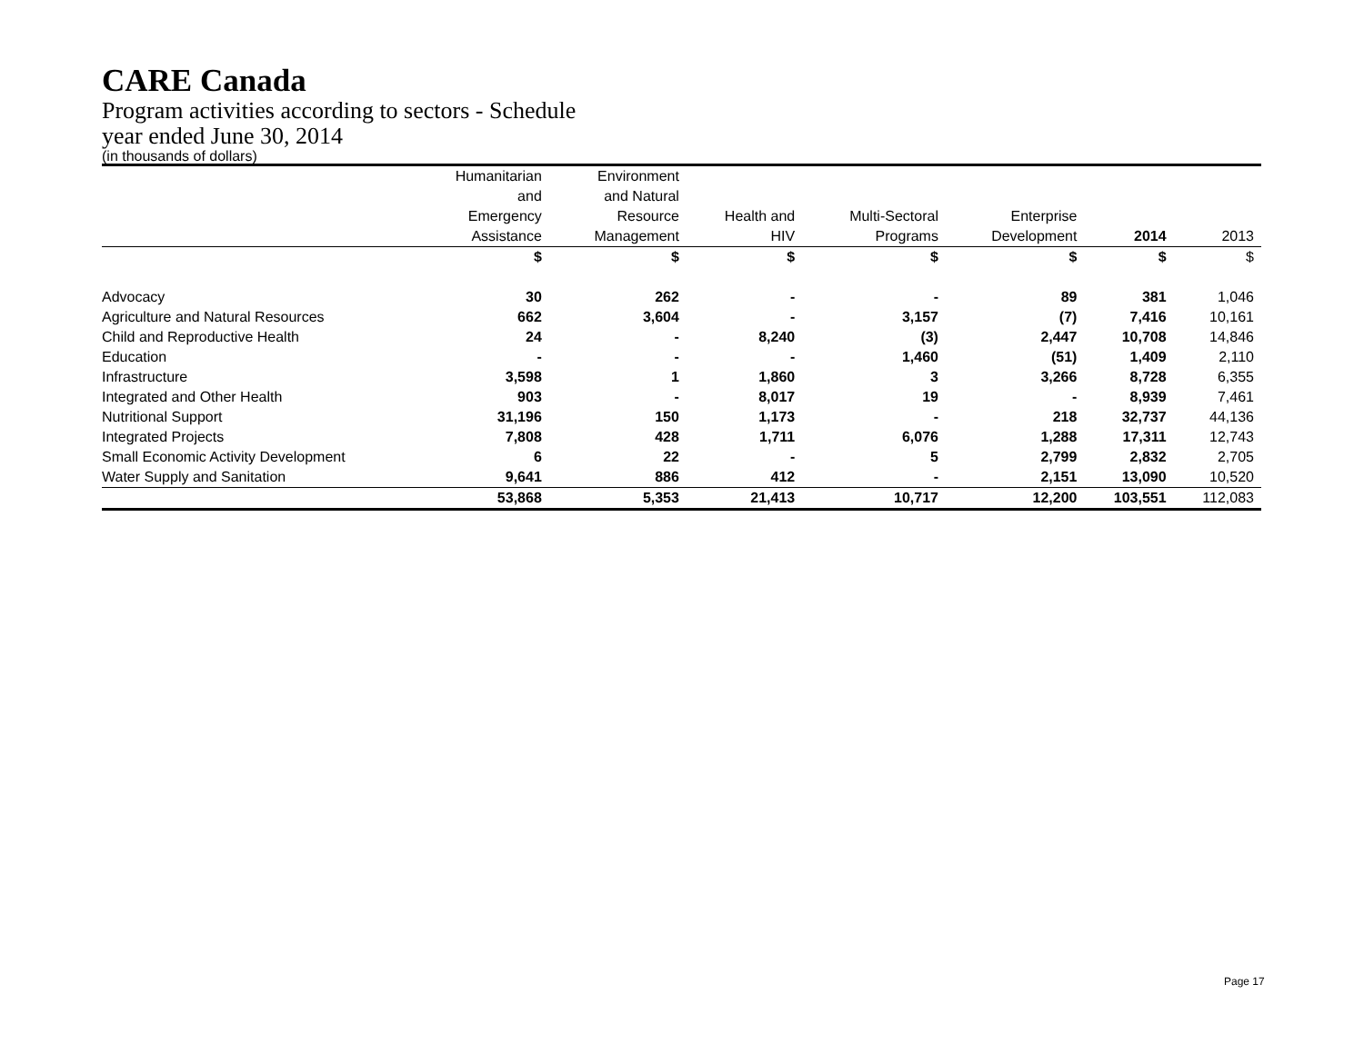CARE Canada
Program activities according to sectors - Schedule
year ended June 30, 2014
(in thousands of dollars)
| | Humanitarian and Emergency | Environment and Natural Resource | Health and | Multi-Sectoral | Enterprise | | |
| --- | --- | --- | --- | --- | --- | --- | --- |
| | Assistance | Management | HIV | Programs | Development | 2014 | 2013 |
| | $ | $ | $ | $ | $ | $ | $ |
| Advocacy | 30 | 262 | - | - | 89 | 381 | 1,046 |
| Agriculture and Natural Resources | 662 | 3,604 | - | 3,157 | (7) | 7,416 | 10,161 |
| Child and Reproductive Health | 24 | - | 8,240 | (3) | 2,447 | 10,708 | 14,846 |
| Education | - | - | - | 1,460 | (51) | 1,409 | 2,110 |
| Infrastructure | 3,598 | 1 | 1,860 | 3 | 3,266 | 8,728 | 6,355 |
| Integrated and Other Health | 903 | - | 8,017 | 19 | - | 8,939 | 7,461 |
| Nutritional Support | 31,196 | 150 | 1,173 | - | 218 | 32,737 | 44,136 |
| Integrated Projects | 7,808 | 428 | 1,711 | 6,076 | 1,288 | 17,311 | 12,743 |
| Small Economic Activity Development | 6 | 22 | - | 5 | 2,799 | 2,832 | 2,705 |
| Water Supply and Sanitation | 9,641 | 886 | 412 | - | 2,151 | 13,090 | 10,520 |
| | 53,868 | 5,353 | 21,413 | 10,717 | 12,200 | 103,551 | 112,083 |
Page 17